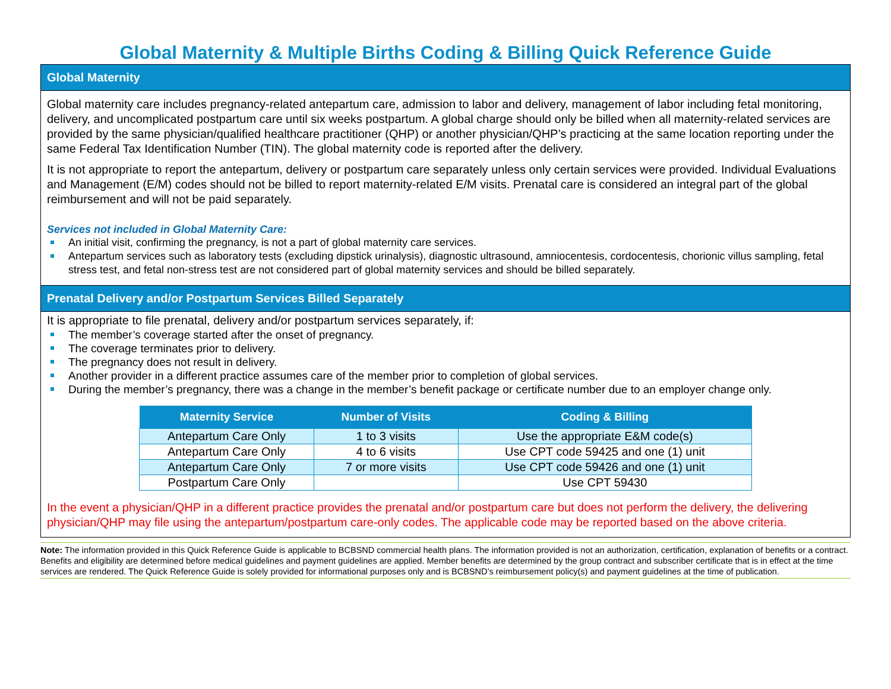Global Maternity & Multiple Births Coding & Billing Quick Reference Guide
Global Maternity
Global maternity care includes pregnancy-related antepartum care, admission to labor and delivery, management of labor including fetal monitoring, delivery, and uncomplicated postpartum care until six weeks postpartum. A global charge should only be billed when all maternity-related services are provided by the same physician/qualified healthcare practitioner (QHP) or another physician/QHP’s practicing at the same location reporting under the same Federal Tax Identification Number (TIN). The global maternity code is reported after the delivery.
It is not appropriate to report the antepartum, delivery or postpartum care separately unless only certain services were provided. Individual Evaluations and Management (E/M) codes should not be billed to report maternity-related E/M visits. Prenatal care is considered an integral part of the global reimbursement and will not be paid separately.
Services not included in Global Maternity Care:
An initial visit, confirming the pregnancy, is not a part of global maternity care services.
Antepartum services such as laboratory tests (excluding dipstick urinalysis), diagnostic ultrasound, amniocentesis, cordocentesis, chorionic villus sampling, fetal stress test, and fetal non-stress test are not considered part of global maternity services and should be billed separately.
Prenatal Delivery and/or Postpartum Services Billed Separately
It is appropriate to file prenatal, delivery and/or postpartum services separately, if:
The member’s coverage started after the onset of pregnancy.
The coverage terminates prior to delivery.
The pregnancy does not result in delivery.
Another provider in a different practice assumes care of the member prior to completion of global services.
During the member’s pregnancy, there was a change in the member’s benefit package or certificate number due to an employer change only.
| Maternity Service | Number of Visits | Coding & Billing |
| --- | --- | --- |
| Antepartum Care Only | 1 to 3 visits | Use the appropriate E&M code(s) |
| Antepartum Care Only | 4 to 6 visits | Use CPT code 59425 and one (1) unit |
| Antepartum Care Only | 7 or more visits | Use CPT code 59426 and one (1) unit |
| Postpartum Care Only | | Use CPT 59430 |
In the event a physician/QHP in a different practice provides the prenatal and/or postpartum care but does not perform the delivery, the delivering physician/QHP may file using the antepartum/postpartum care-only codes. The applicable code may be reported based on the above criteria.
Note: The information provided in this Quick Reference Guide is applicable to BCBSND commercial health plans. The information provided is not an authorization, certification, explanation of benefits or a contract. Benefits and eligibility are determined before medical guidelines and payment guidelines are applied. Member benefits are determined by the group contract and subscriber certificate that is in effect at the time services are rendered. The Quick Reference Guide is solely provided for informational purposes only and is BCBSND’s reimbursement policy(s) and payment guidelines at the time of publication.